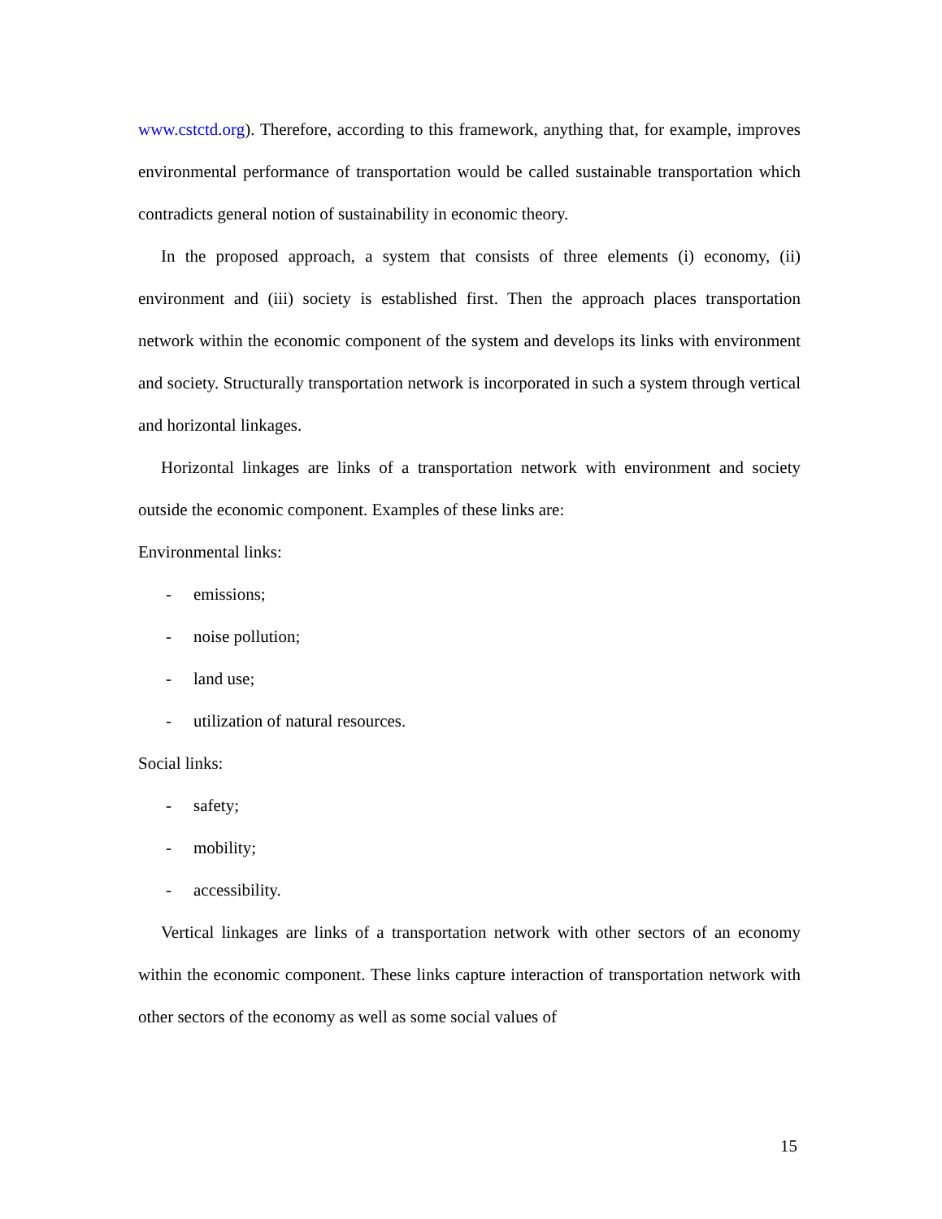www.cstctd.org). Therefore, according to this framework, anything that, for example, improves environmental performance of transportation would be called sustainable transportation which contradicts general notion of sustainability in economic theory.
In the proposed approach, a system that consists of three elements (i) economy, (ii) environment and (iii) society is established first. Then the approach places transportation network within the economic component of the system and develops its links with environment and society. Structurally transportation network is incorporated in such a system through vertical and horizontal linkages.
Horizontal linkages are links of a transportation network with environment and society outside the economic component. Examples of these links are:
Environmental links:
- emissions;
- noise pollution;
- land use;
- utilization of natural resources.
Social links:
- safety;
- mobility;
- accessibility.
Vertical linkages are links of a transportation network with other sectors of an economy within the economic component. These links capture interaction of transportation network with other sectors of the economy as well as some social values of
15